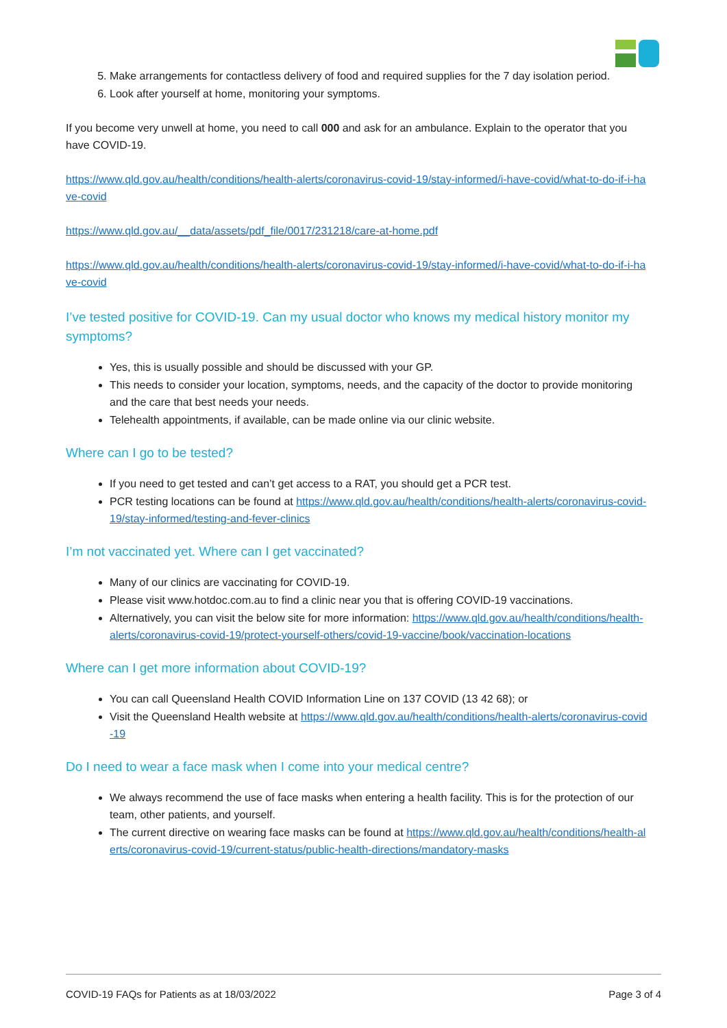5. Make arrangements for contactless delivery of food and required supplies for the 7 day isolation period.
6. Look after yourself at home, monitoring your symptoms.
If you become very unwell at home, you need to call 000 and ask for an ambulance. Explain to the operator that you have COVID-19.
https://www.qld.gov.au/health/conditions/health-alerts/coronavirus-covid-19/stay-informed/i-have-covid/what-to-do-if-i-have-covid
https://www.qld.gov.au/__data/assets/pdf_file/0017/231218/care-at-home.pdf
https://www.qld.gov.au/health/conditions/health-alerts/coronavirus-covid-19/stay-informed/i-have-covid/what-to-do-if-i-have-covid
I’ve tested positive for COVID-19. Can my usual doctor who knows my medical history monitor my symptoms?
Yes, this is usually possible and should be discussed with your GP.
This needs to consider your location, symptoms, needs, and the capacity of the doctor to provide monitoring and the care that best needs your needs.
Telehealth appointments, if available, can be made online via our clinic website.
Where can I go to be tested?
If you need to get tested and can’t get access to a RAT, you should get a PCR test.
PCR testing locations can be found at https://www.qld.gov.au/health/conditions/health-alerts/coronavirus-covid-19/stay-informed/testing-and-fever-clinics
I’m not vaccinated yet. Where can I get vaccinated?
Many of our clinics are vaccinating for COVID-19.
Please visit www.hotdoc.com.au to find a clinic near you that is offering COVID-19 vaccinations.
Alternatively, you can visit the below site for more information: https://www.qld.gov.au/health/conditions/health-alerts/coronavirus-covid-19/protect-yourself-others/covid-19-vaccine/book/vaccination-locations
Where can I get more information about COVID-19?
You can call Queensland Health COVID Information Line on 137 COVID (13 42 68); or
Visit the Queensland Health website at https://www.qld.gov.au/health/conditions/health-alerts/coronavirus-covid-19
Do I need to wear a face mask when I come into your medical centre?
We always recommend the use of face masks when entering a health facility. This is for the protection of our team, other patients, and yourself.
The current directive on wearing face masks can be found at https://www.qld.gov.au/health/conditions/health-alerts/coronavirus-covid-19/current-status/public-health-directions/mandatory-masks
COVID-19 FAQs for Patients as at 18/03/2022 Page 3 of 4